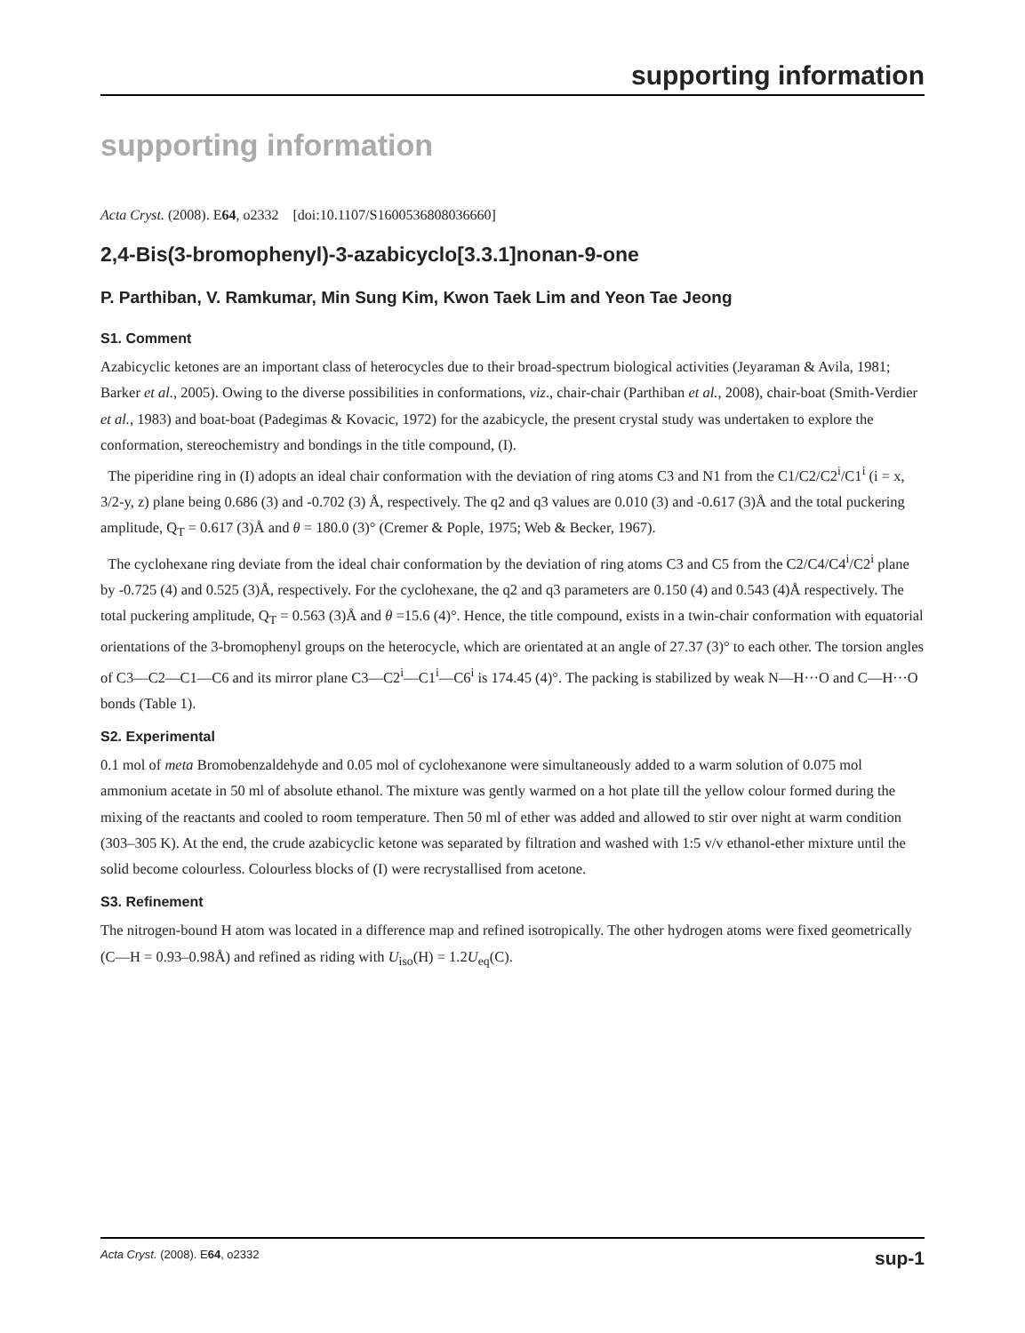supporting information
supporting information
Acta Cryst. (2008). E64, o2332 [doi:10.1107/S1600536808036660]
2,4-Bis(3-bromophenyl)-3-azabicyclo[3.3.1]nonan-9-one
P. Parthiban, V. Ramkumar, Min Sung Kim, Kwon Taek Lim and Yeon Tae Jeong
S1. Comment
Azabicyclic ketones are an important class of heterocycles due to their broad-spectrum biological activities (Jeyaraman & Avila, 1981; Barker et al., 2005). Owing to the diverse possibilities in conformations, viz., chair-chair (Parthiban et al., 2008), chair-boat (Smith-Verdier et al., 1983) and boat-boat (Padegimas & Kovacic, 1972) for the azabicycle, the present crystal study was undertaken to explore the conformation, stereochemistry and bondings in the title compound, (I).
The piperidine ring in (I) adopts an ideal chair conformation with the deviation of ring atoms C3 and N1 from the C1/C2/C2<sup>i</sup>/C1<sup>i</sup> (i = x, 3/2-y, z) plane being 0.686 (3) and -0.702 (3) Å, respectively. The q2 and q3 values are 0.010 (3) and -0.617 (3)Å and the total puckering amplitude, Q<sub>T</sub> = 0.617 (3)Å and θ = 180.0 (3)° (Cremer & Pople, 1975; Web & Becker, 1967).
The cyclohexane ring deviate from the ideal chair conformation by the deviation of ring atoms C3 and C5 from the C2/C4/C4<sup>i</sup>/C2<sup>i</sup> plane by -0.725 (4) and 0.525 (3)Å, respectively. For the cyclohexane, the q2 and q3 parameters are 0.150 (4) and 0.543 (4)Å respectively. The total puckering amplitude, Q<sub>T</sub> = 0.563 (3)Å and θ =15.6 (4)°. Hence, the title compound, exists in a twin-chair conformation with equatorial orientations of the 3-bromophenyl groups on the heterocycle, which are orientated at an angle of 27.37 (3)° to each other. The torsion angles of C3—C2—C1—C6 and its mirror plane C3—C2<sup>i</sup>—C1<sup>i</sup>—C6<sup>i</sup> is 174.45 (4)°. The packing is stabilized by weak N—H···O and C—H···O bonds (Table 1).
S2. Experimental
0.1 mol of meta Bromobenzaldehyde and 0.05 mol of cyclohexanone were simultaneously added to a warm solution of 0.075 mol ammonium acetate in 50 ml of absolute ethanol. The mixture was gently warmed on a hot plate till the yellow colour formed during the mixing of the reactants and cooled to room temperature. Then 50 ml of ether was added and allowed to stir over night at warm condition (303–305 K). At the end, the crude azabicyclic ketone was separated by filtration and washed with 1:5 v/v ethanol-ether mixture until the solid become colourless. Colourless blocks of (I) were recrystallised from acetone.
S3. Refinement
The nitrogen-bound H atom was located in a difference map and refined isotropically. The other hydrogen atoms were fixed geometrically (C—H = 0.93–0.98Å) and refined as riding with U<sub>iso</sub>(H) = 1.2U<sub>eq</sub>(C).
Acta Cryst. (2008). E64, o2332 sup-1